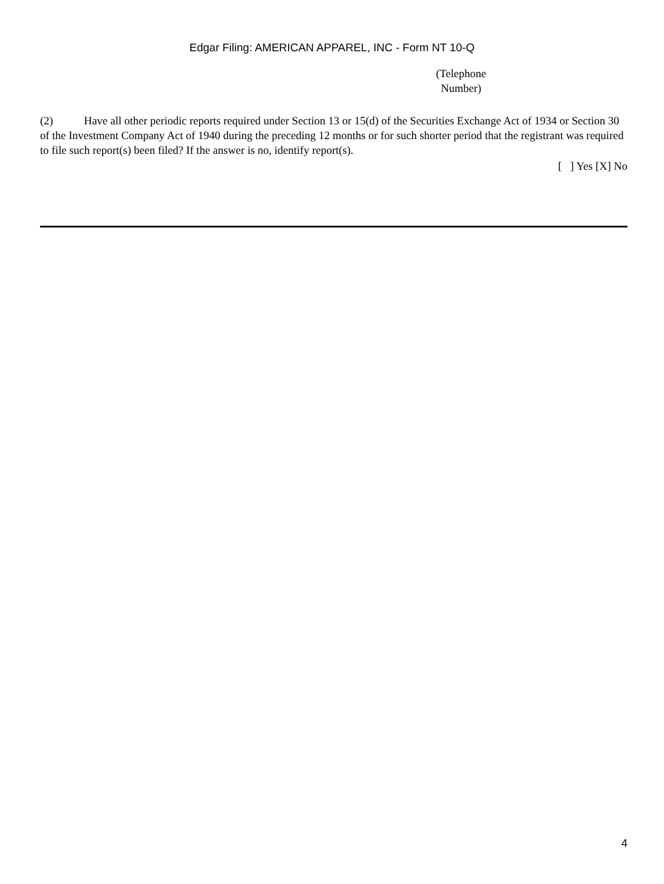Edgar Filing: AMERICAN APPAREL, INC - Form NT 10-Q
(Telephone
Number)
(2) Have all other periodic reports required under Section 13 or 15(d) of the Securities Exchange Act of 1934 or Section 30 of the Investment Company Act of 1940 during the preceding 12 months or for such shorter period that the registrant was required to file such report(s) been filed? If the answer is no, identify report(s).
[ ] Yes [X] No
4